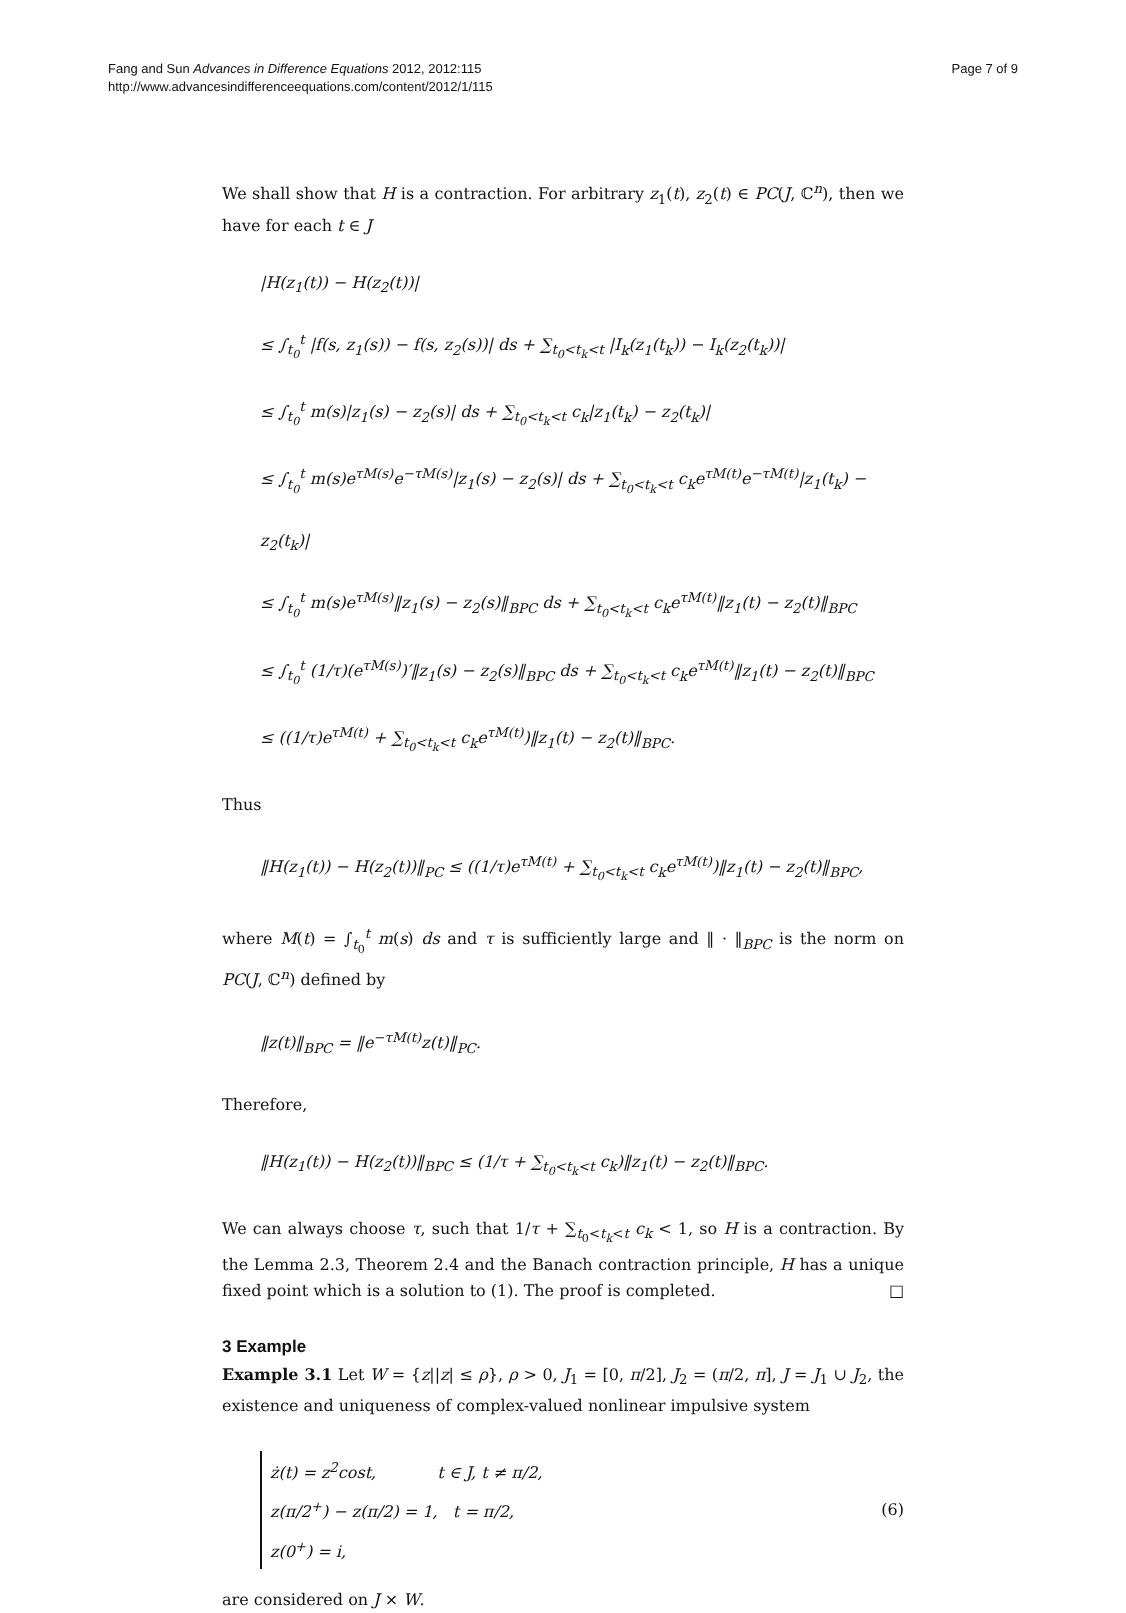Fang and Sun Advances in Difference Equations 2012, 2012:115
http://www.advancesindifferenceequations.com/content/2012/1/115
Page 7 of 9
We shall show that H is a contraction. For arbitrary z<sub>1</sub>(t), z<sub>2</sub>(t) ∈ PC(J, ℂ<sup>n</sup>), then we have for each t ∈ J
|H(z<sub>1</sub>(t)) − H(z<sub>2</sub>(t))|
≤ ∫<sub>t<sub>0</sub></sub><sup>t</sup> |f(s, z<sub>1</sub>(s)) − f(s, z<sub>2</sub>(s))| ds + ∑<sub>t<sub>0</sub><t<sub>k</sub><t</sub> |I<sub>k</sub>(z<sub>1</sub>(t<sub>k</sub>)) − I<sub>k</sub>(z<sub>2</sub>(t<sub>k</sub>))|
≤ ∫<sub>t<sub>0</sub></sub><sup>t</sup> m(s)|z<sub>1</sub>(s) − z<sub>2</sub>(s)| ds + ∑<sub>t<sub>0</sub><t<sub>k</sub><t</sub> c<sub>k</sub>|z<sub>1</sub>(t<sub>k</sub>) − z<sub>2</sub>(t<sub>k</sub>)|
≤ ∫<sub>t<sub>0</sub></sub><sup>t</sup> m(s)e<sup>τM(s)</sup>e<sup>−τM(s)</sup>|z<sub>1</sub>(s) − z<sub>2</sub>(s)| ds + ∑<sub>t<sub>0</sub><t<sub>k</sub><t</sub> c<sub>k</sub>e<sup>τM(t)</sup>e<sup>−τM(t)</sup>|z<sub>1</sub>(t<sub>k</sub>) − z<sub>2</sub>(t<sub>k</sub>)|
≤ ∫<sub>t<sub>0</sub></sub><sup>t</sup> m(s)e<sup>τM(s)</sup>‖z<sub>1</sub>(s) − z<sub>2</sub>(s)‖<sub>BPC</sub> ds + ∑<sub>t<sub>0</sub><t<sub>k</sub><t</sub> c<sub>k</sub>e<sup>τM(t)</sup>‖z<sub>1</sub>(t) − z<sub>2</sub>(t)‖<sub>BPC</sub>
≤ ∫<sub>t<sub>0</sub></sub><sup>t</sup> (1/τ)(e<sup>τM(s)</sup>)′‖z<sub>1</sub>(s) − z<sub>2</sub>(s)‖<sub>BPC</sub> ds + ∑<sub>t<sub>0</sub><t<sub>k</sub><t</sub> c<sub>k</sub>e<sup>τM(t)</sup>‖z<sub>1</sub>(t) − z<sub>2</sub>(t)‖<sub>BPC</sub>
≤ ((1/τ)e<sup>τM(t)</sup> + ∑<sub>t<sub>0</sub><t<sub>k</sub><t</sub> c<sub>k</sub>e<sup>τM(t)</sup>)‖z<sub>1</sub>(t) − z<sub>2</sub>(t)‖<sub>BPC</sub>.
Thus
‖H(z<sub>1</sub>(t)) − H(z<sub>2</sub>(t))‖<sub>PC</sub> ≤ ((1/τ)e<sup>τM(t)</sup> + ∑<sub>t<sub>0</sub><t<sub>k</sub><t</sub> c<sub>k</sub>e<sup>τM(t)</sup>)‖z<sub>1</sub>(t) − z<sub>2</sub>(t)‖<sub>BPC</sub>,
where M(t) = ∫<sub>t<sub>0</sub></sub><sup>t</sup> m(s) ds and τ is sufficiently large and ‖ · ‖<sub>BPC</sub> is the norm on PC(J, ℂ<sup>n</sup>) defined by
‖z(t)‖<sub>BPC</sub> = ‖e<sup>−τM(t)</sup>z(t)‖<sub>PC</sub>.
Therefore,
‖H(z<sub>1</sub>(t)) − H(z<sub>2</sub>(t))‖<sub>BPC</sub> ≤ (1/τ + ∑<sub>t<sub>0</sub><t<sub>k</sub><t</sub> c<sub>k</sub>)‖z<sub>1</sub>(t) − z<sub>2</sub>(t)‖<sub>BPC</sub>.
We can always choose τ, such that 1/τ + ∑<sub>t<sub>0</sub><t<sub>k</sub><t</sub> c<sub>k</sub> < 1, so H is a contraction. By the Lemma 2.3, Theorem 2.4 and the Banach contraction principle, H has a unique fixed point which is a solution to (1). The proof is completed. □
3 Example
Example 3.1 Let W = {z||z| ≤ ρ}, ρ > 0, J<sub>1</sub> = [0, π/2], J<sub>2</sub> = (π/2, π], J = J<sub>1</sub> ∪ J<sub>2</sub>, the existence and uniqueness of complex-valued nonlinear impulsive system
ż(t) = z<sup>2</sup>cost, t ∈ J, t ≠ π/2,
z(π/2<sup>+</sup>) − z(π/2) = 1, t = π/2,
z(0<sup>+</sup>) = i,
(6)
are considered on J × W.